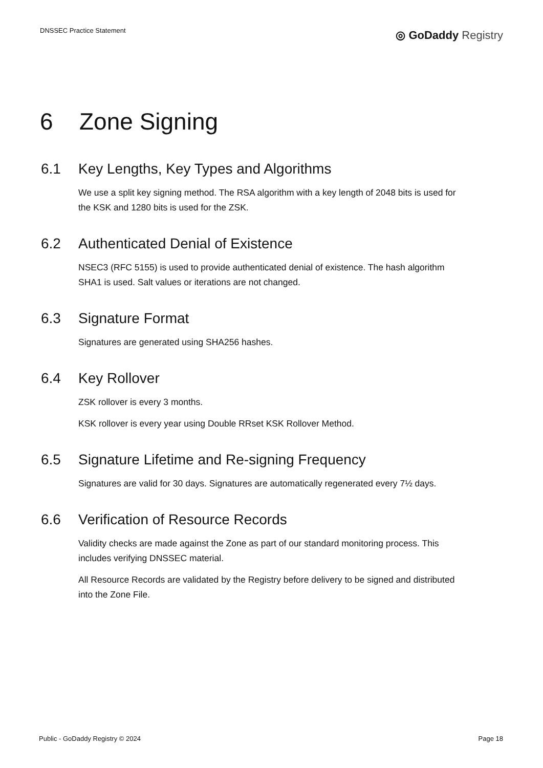DNSSEC Practice Statement
◎ GoDaddy Registry
6 Zone Signing
6.1 Key Lengths, Key Types and Algorithms
We use a split key signing method. The RSA algorithm with a key length of 2048 bits is used for the KSK and 1280 bits is used for the ZSK.
6.2 Authenticated Denial of Existence
NSEC3 (RFC 5155) is used to provide authenticated denial of existence. The hash algorithm SHA1 is used. Salt values or iterations are not changed.
6.3 Signature Format
Signatures are generated using SHA256 hashes.
6.4 Key Rollover
ZSK rollover is every 3 months.
KSK rollover is every year using Double RRset KSK Rollover Method.
6.5 Signature Lifetime and Re-signing Frequency
Signatures are valid for 30 days. Signatures are automatically regenerated every 7½ days.
6.6 Verification of Resource Records
Validity checks are made against the Zone as part of our standard monitoring process. This includes verifying DNSSEC material.
All Resource Records are validated by the Registry before delivery to be signed and distributed into the Zone File.
Public - GoDaddy Registry © 2024 Page 18